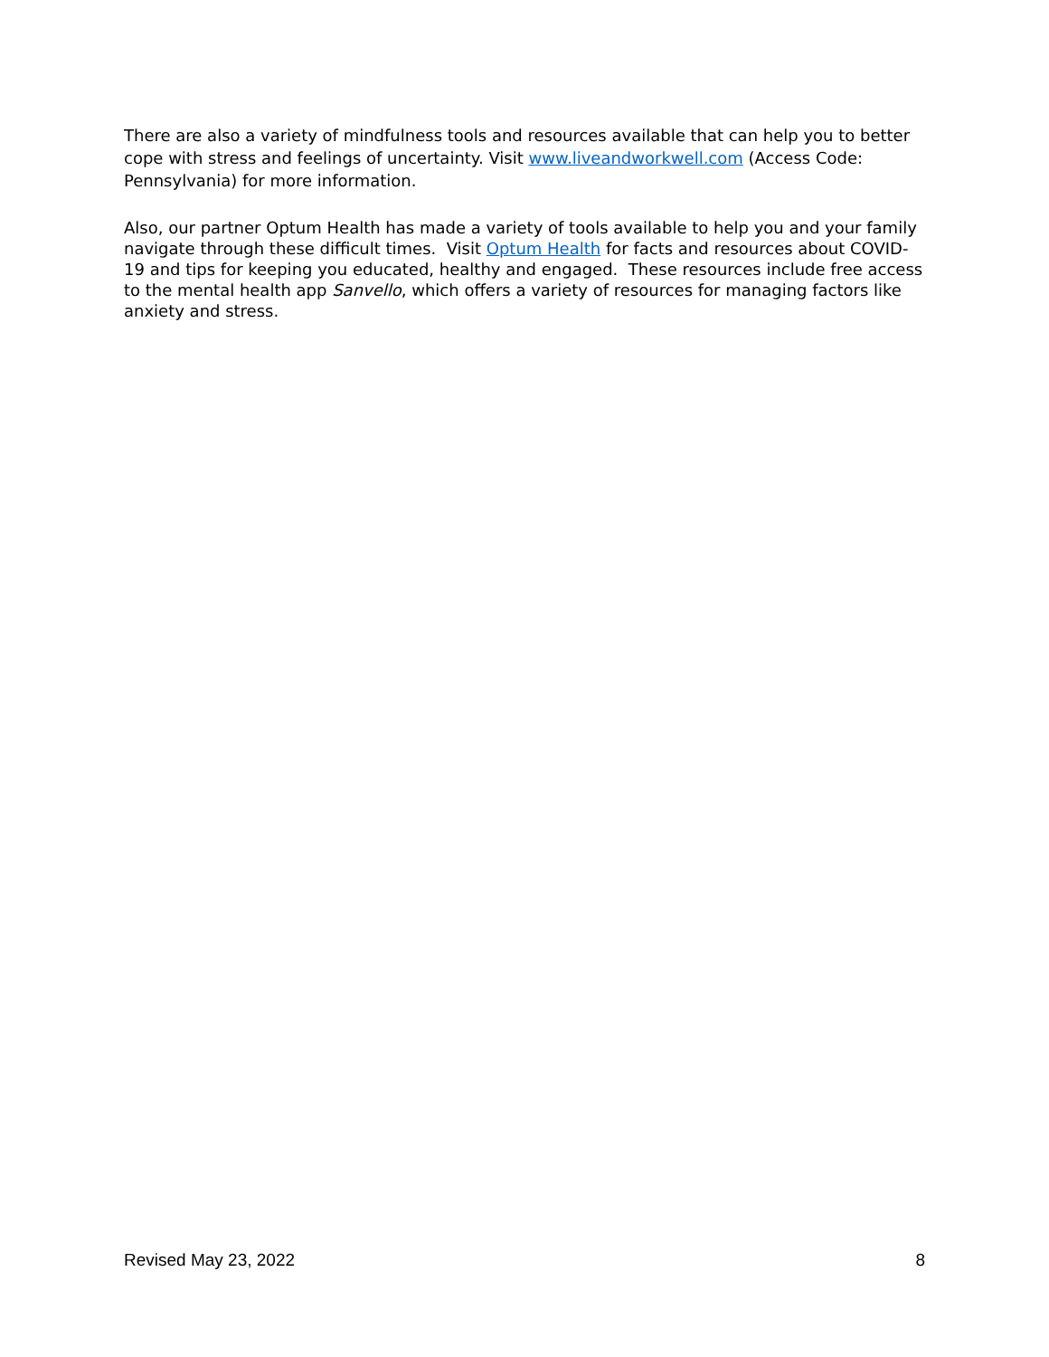There are also a variety of mindfulness tools and resources available that can help you to better cope with stress and feelings of uncertainty. Visit www.liveandworkwell.com (Access Code: Pennsylvania) for more information.
Also, our partner Optum Health has made a variety of tools available to help you and your family navigate through these difficult times. Visit Optum Health for facts and resources about COVID-19 and tips for keeping you educated, healthy and engaged. These resources include free access to the mental health app Sanvello, which offers a variety of resources for managing factors like anxiety and stress.
Revised May 23, 2022 8